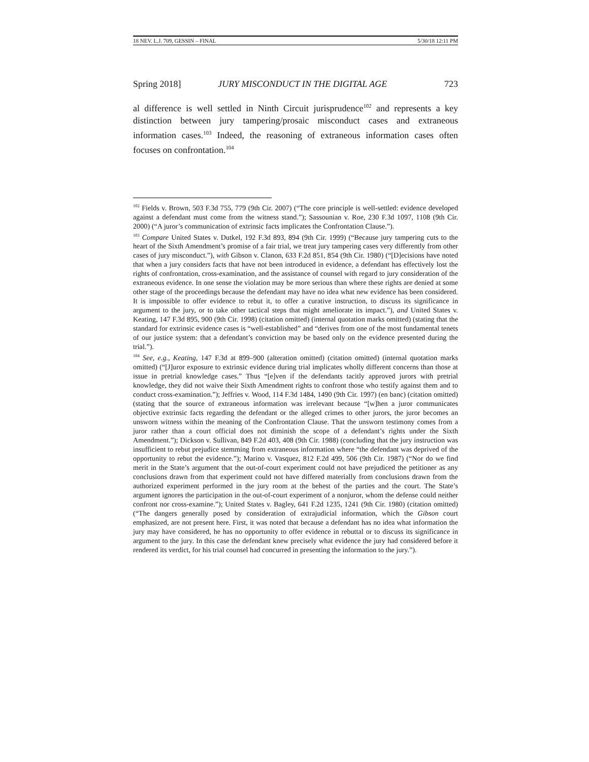18 NEV. L.J. 709, GESSIN – FINAL 5/30/18 12:11 PM
Spring 2018] JURY MISCONDUCT IN THE DIGITAL AGE 723
al difference is well settled in Ninth Circuit jurisprudence<sup>102</sup> and represents a key distinction between jury tampering/prosaic misconduct cases and extraneous information cases.<sup>103</sup> Indeed, the reasoning of extraneous information cases often focuses on confrontation.<sup>104</sup>
<sup>102</sup> Fields v. Brown, 503 F.3d 755, 779 (9th Cir. 2007) (“The core principle is well-settled: evidence developed against a defendant must come from the witness stand.”); Sassounian v. Roe, 230 F.3d 1097, 1108 (9th Cir. 2000) (“A juror’s communication of extrinsic facts implicates the Confrontation Clause.”).
<sup>103</sup> Compare United States v. Dutkel, 192 F.3d 893, 894 (9th Cir. 1999) (“Because jury tampering cuts to the heart of the Sixth Amendment’s promise of a fair trial, we treat jury tampering cases very differently from other cases of jury misconduct.”), with Gibson v. Clanon, 633 F.2d 851, 854 (9th Cir. 1980) (“[D]ecisions have noted that when a jury considers facts that have not been introduced in evidence, a defendant has effectively lost the rights of confrontation, cross-examination, and the assistance of counsel with regard to jury consideration of the extraneous evidence. In one sense the violation may be more serious than where these rights are denied at some other stage of the proceedings because the defendant may have no idea what new evidence has been considered. It is impossible to offer evidence to rebut it, to offer a curative instruction, to discuss its significance in argument to the jury, or to take other tactical steps that might ameliorate its impact.”), and United States v. Keating, 147 F.3d 895, 900 (9th Cir. 1998) (citation omitted) (internal quotation marks omitted) (stating that the standard for extrinsic evidence cases is “well-established” and “derives from one of the most fundamental tenets of our justice system: that a defendant’s conviction may be based only on the evidence presented during the trial.”).
<sup>104</sup> See, e.g., Keating, 147 F.3d at 899–900 (alteration omitted) (citation omitted) (internal quotation marks omitted) (“[J]uror exposure to extrinsic evidence during trial implicates wholly different concerns than those at issue in pretrial knowledge cases.” Thus “[e]ven if the defendants tacitly approved jurors with pretrial knowledge, they did not waive their Sixth Amendment rights to confront those who testify against them and to conduct cross-examination.”); Jeffries v. Wood, 114 F.3d 1484, 1490 (9th Cir. 1997) (en banc) (citation omitted) (stating that the source of extraneous information was irrelevant because “[w]hen a juror communicates objective extrinsic facts regarding the defendant or the alleged crimes to other jurors, the juror becomes an unsworn witness within the meaning of the Confrontation Clause. That the unsworn testimony comes from a juror rather than a court official does not diminish the scope of a defendant’s rights under the Sixth Amendment.”); Dickson v. Sullivan, 849 F.2d 403, 408 (9th Cir. 1988) (concluding that the jury instruction was insufficient to rebut prejudice stemming from extraneous information where “the defendant was deprived of the opportunity to rebut the evidence.”); Marino v. Vasquez, 812 F.2d 499, 506 (9th Cir. 1987) (“Nor do we find merit in the State’s argument that the out-of-court experiment could not have prejudiced the petitioner as any conclusions drawn from that experiment could not have differed materially from conclusions drawn from the authorized experiment performed in the jury room at the behest of the parties and the court. The State’s argument ignores the participation in the out-of-court experiment of a nonjuror, whom the defense could neither confront nor cross-examine.”); United States v. Bagley, 641 F.2d 1235, 1241 (9th Cir. 1980) (citation omitted) (“The dangers generally posed by consideration of extrajudicial information, which the Gibson court emphasized, are not present here. First, it was noted that because a defendant has no idea what information the jury may have considered, he has no opportunity to offer evidence in rebuttal or to discuss its significance in argument to the jury. In this case the defendant knew precisely what evidence the jury had considered before it rendered its verdict, for his trial counsel had concurred in presenting the information to the jury.”).